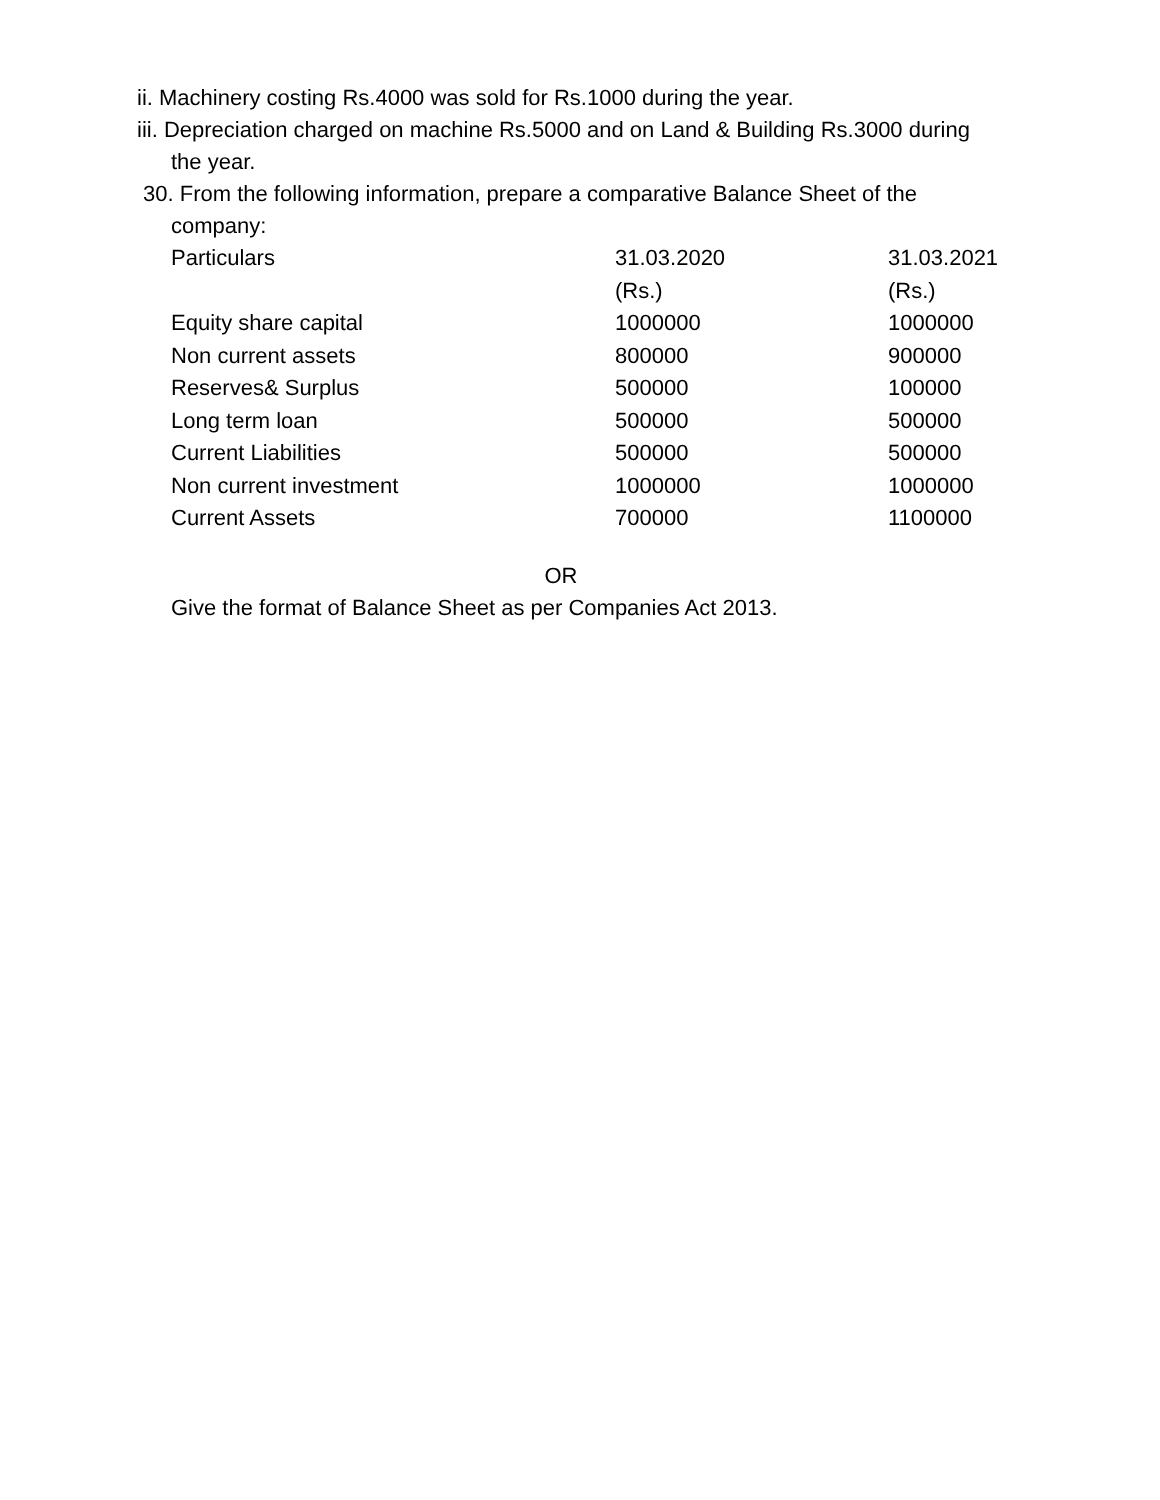ii. Machinery costing Rs.4000 was sold for Rs.1000 during the year.
iii. Depreciation charged on machine Rs.5000 and on Land & Building Rs.3000 during
the year.
30. From the following information, prepare a comparative Balance Sheet of the
company:
| Particulars | 31.03.2020 (Rs.) | 31.03.2021 (Rs.) |
| Equity share capital | 1000000 | 1000000 |
| Non current assets | 800000 | 900000 |
| Reserves& Surplus | 500000 | 100000 |
| Long term loan | 500000 | 500000 |
| Current Liabilities | 500000 | 500000 |
| Non current investment | 1000000 | 1000000 |
| Current Assets | 700000 | 1100000 |
OR
Give the format of Balance Sheet as per Companies Act 2013.